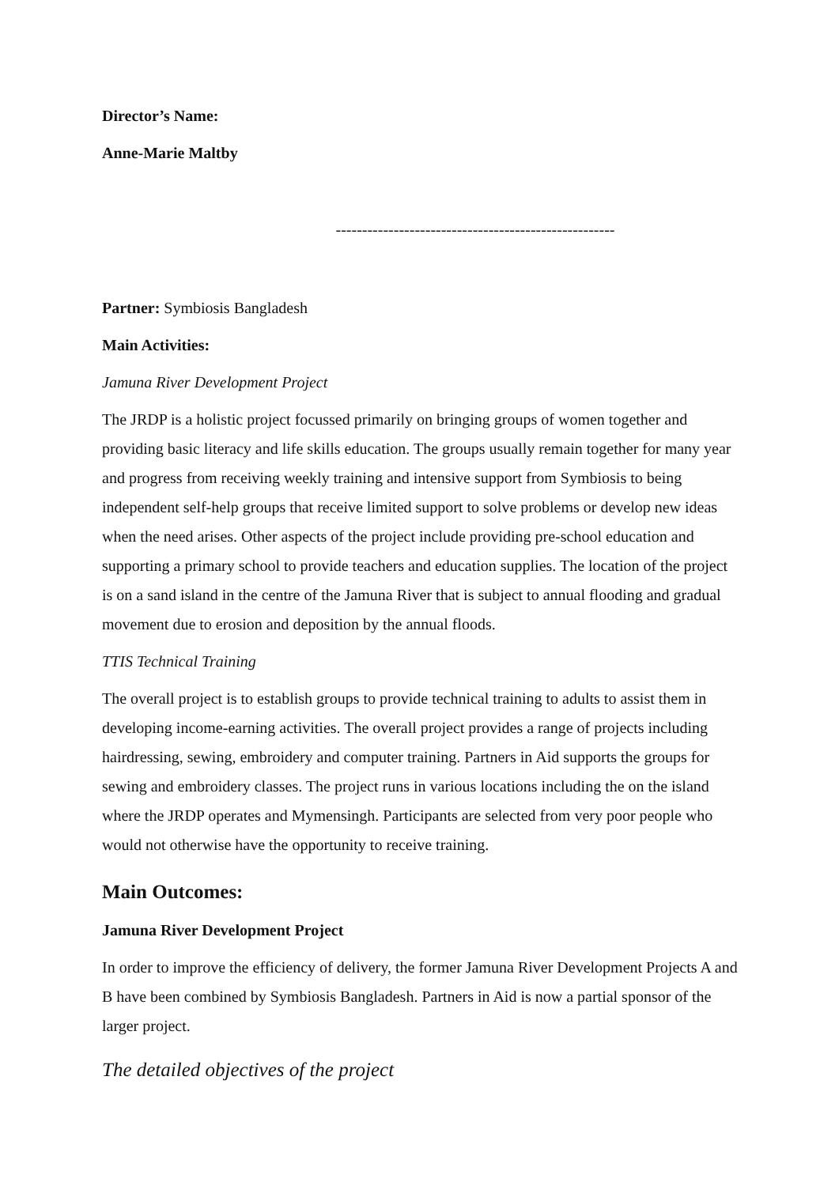Director’s Name:
Anne-Marie Maltby
-----------------------------------------------------
Partner: Symbiosis Bangladesh
Main Activities:
Jamuna River Development Project
The JRDP is a holistic project focussed primarily on bringing groups of women together and providing basic literacy and life skills education. The groups usually remain together for many year and progress from receiving weekly training and intensive support from Symbiosis to being independent self-help groups that receive limited support to solve problems or develop new ideas when the need arises. Other aspects of the project include providing pre-school education and supporting a primary school to provide teachers and education supplies. The location of the project is on a sand island in the centre of the Jamuna River that is subject to annual flooding and gradual movement due to erosion and deposition by the annual floods.
TTIS Technical Training
The overall project is to establish groups to provide technical training to adults to assist them in developing income-earning activities. The overall project provides a range of projects including hairdressing, sewing, embroidery and computer training. Partners in Aid supports the groups for sewing and embroidery classes. The project runs in various locations including the on the island where the JRDP operates and Mymensingh. Participants are selected from very poor people who would not otherwise have the opportunity to receive training.
Main Outcomes:
Jamuna River Development Project
In order to improve the efficiency of delivery, the former Jamuna River Development Projects A and B have been combined by Symbiosis Bangladesh. Partners in Aid is now a partial sponsor of the larger project.
The detailed objectives of the project